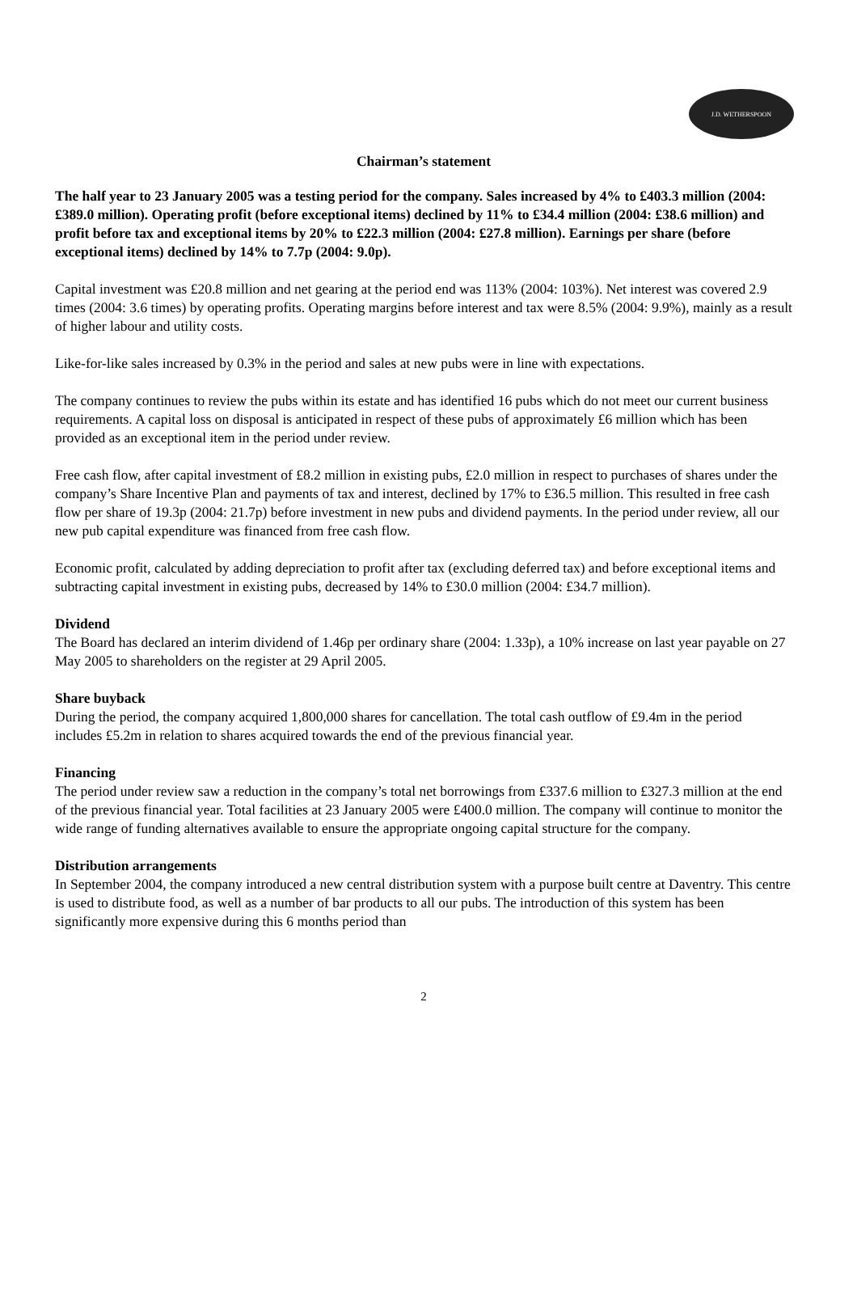J.D. WETHERSPOON
Chairman’s statement
The half year to 23 January 2005 was a testing period for the company. Sales increased by 4% to £403.3 million (2004: £389.0 million). Operating profit (before exceptional items) declined by 11% to £34.4 million (2004: £38.6 million) and profit before tax and exceptional items by 20% to £22.3 million (2004: £27.8 million). Earnings per share (before exceptional items) declined by 14% to 7.7p (2004: 9.0p).
Capital investment was £20.8 million and net gearing at the period end was 113% (2004: 103%). Net interest was covered 2.9 times (2004: 3.6 times) by operating profits. Operating margins before interest and tax were 8.5% (2004: 9.9%), mainly as a result of higher labour and utility costs.
Like-for-like sales increased by 0.3% in the period and sales at new pubs were in line with expectations.
The company continues to review the pubs within its estate and has identified 16 pubs which do not meet our current business requirements. A capital loss on disposal is anticipated in respect of these pubs of approximately £6 million which has been provided as an exceptional item in the period under review.
Free cash flow, after capital investment of £8.2 million in existing pubs, £2.0 million in respect to purchases of shares under the company’s Share Incentive Plan and payments of tax and interest, declined by 17% to £36.5 million. This resulted in free cash flow per share of 19.3p (2004: 21.7p) before investment in new pubs and dividend payments. In the period under review, all our new pub capital expenditure was financed from free cash flow.
Economic profit, calculated by adding depreciation to profit after tax (excluding deferred tax) and before exceptional items and subtracting capital investment in existing pubs, decreased by 14% to £30.0 million (2004: £34.7 million).
Dividend
The Board has declared an interim dividend of 1.46p per ordinary share (2004: 1.33p), a 10% increase on last year payable on 27 May 2005 to shareholders on the register at 29 April 2005.
Share buyback
During the period, the company acquired 1,800,000 shares for cancellation. The total cash outflow of £9.4m in the period includes £5.2m in relation to shares acquired towards the end of the previous financial year.
Financing
The period under review saw a reduction in the company’s total net borrowings from £337.6 million to £327.3 million at the end of the previous financial year. Total facilities at 23 January 2005 were £400.0 million. The company will continue to monitor the wide range of funding alternatives available to ensure the appropriate ongoing capital structure for the company.
Distribution arrangements
In September 2004, the company introduced a new central distribution system with a purpose built centre at Daventry. This centre is used to distribute food, as well as a number of bar products to all our pubs. The introduction of this system has been significantly more expensive during this 6 months period than
2